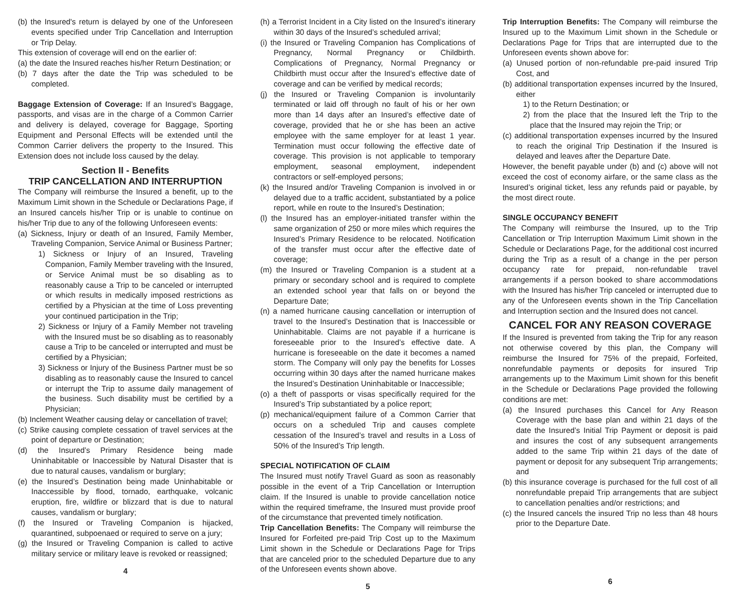(b) the Insured's return is delayed by one of the Unforeseen events specified under Trip Cancellation and Interruption or Trip Delay.
This extension of coverage will end on the earlier of:
(a) the date the Insured reaches his/her Return Destination; or
(b) 7 days after the date the Trip was scheduled to be completed.
Baggage Extension of Coverage: If an Insured’s Baggage, passports, and visas are in the charge of a Common Carrier and delivery is delayed, coverage for Baggage, Sporting Equipment and Personal Effects will be extended until the Common Carrier delivers the property to the Insured. This Extension does not include loss caused by the delay.
Section II - Benefits
TRIP CANCELLATION AND INTERRUPTION
The Company will reimburse the Insured a benefit, up to the Maximum Limit shown in the Schedule or Declarations Page, if an Insured cancels his/her Trip or is unable to continue on his/her Trip due to any of the following Unforeseen events:
(a) Sickness, Injury or death of an Insured, Family Member, Traveling Companion, Service Animal or Business Partner;
1) Sickness or Injury of an Insured, Traveling Companion, Family Member traveling with the Insured, or Service Animal must be so disabling as to reasonably cause a Trip to be canceled or interrupted or which results in medically imposed restrictions as certified by a Physician at the time of Loss preventing your continued participation in the Trip;
2) Sickness or Injury of a Family Member not traveling with the Insured must be so disabling as to reasonably cause a Trip to be canceled or interrupted and must be certified by a Physician;
3) Sickness or Injury of the Business Partner must be so disabling as to reasonably cause the Insured to cancel or interrupt the Trip to assume daily management of the business. Such disability must be certified by a Physician;
(b) Inclement Weather causing delay or cancellation of travel;
(c) Strike causing complete cessation of travel services at the point of departure or Destination;
(d) the Insured’s Primary Residence being made Uninhabitable or Inaccessible by Natural Disaster that is due to natural causes, vandalism or burglary;
(e) the Insured’s Destination being made Uninhabitable or Inaccessible by flood, tornado, earthquake, volcanic eruption, fire, wildfire or blizzard that is due to natural causes, vandalism or burglary;
(f) the Insured or Traveling Companion is hijacked, quarantined, subpoenaed or required to serve on a jury;
(g) the Insured or Traveling Companion is called to active military service or military leave is revoked or reassigned;
4
(h) a Terrorist Incident in a City listed on the Insured’s itinerary within 30 days of the Insured’s scheduled arrival;
(i) the Insured or Traveling Companion has Complications of Pregnancy, Normal Pregnancy or Childbirth. Complications of Pregnancy, Normal Pregnancy or Childbirth must occur after the Insured’s effective date of coverage and can be verified by medical records;
(j) the Insured or Traveling Companion is involuntarily terminated or laid off through no fault of his or her own more than 14 days after an Insured’s effective date of coverage, provided that he or she has been an active employee with the same employer for at least 1 year. Termination must occur following the effective date of coverage. This provision is not applicable to temporary employment, seasonal employment, independent contractors or self-employed persons;
(k) the Insured and/or Traveling Companion is involved in or delayed due to a traffic accident, substantiated by a police report, while en route to the Insured’s Destination;
(l) the Insured has an employer-initiated transfer within the same organization of 250 or more miles which requires the Insured’s Primary Residence to be relocated. Notification of the transfer must occur after the effective date of coverage;
(m) the Insured or Traveling Companion is a student at a primary or secondary school and is required to complete an extended school year that falls on or beyond the Departure Date;
(n) a named hurricane causing cancellation or interruption of travel to the Insured’s Destination that is Inaccessible or Uninhabitable. Claims are not payable if a hurricane is foreseeable prior to the Insured’s effective date. A hurricane is foreseeable on the date it becomes a named storm. The Company will only pay the benefits for Losses occurring within 30 days after the named hurricane makes the Insured’s Destination Uninhabitable or Inaccessible;
(o) a theft of passports or visas specifically required for the Insured’s Trip substantiated by a police report;
(p) mechanical/equipment failure of a Common Carrier that occurs on a scheduled Trip and causes complete cessation of the Insured’s travel and results in a Loss of 50% of the Insured’s Trip length.
SPECIAL NOTIFICATION OF CLAIM
The Insured must notify Travel Guard as soon as reasonably possible in the event of a Trip Cancellation or Interruption claim. If the Insured is unable to provide cancellation notice within the required timeframe, the Insured must provide proof of the circumstance that prevented timely notification.
Trip Cancellation Benefits: The Company will reimburse the Insured for Forfeited pre-paid Trip Cost up to the Maximum Limit shown in the Schedule or Declarations Page for Trips that are canceled prior to the scheduled Departure due to any of the Unforeseen events shown above.
5
Trip Interruption Benefits: The Company will reimburse the Insured up to the Maximum Limit shown in the Schedule or Declarations Page for Trips that are interrupted due to the Unforeseen events shown above for:
(a) Unused portion of non-refundable pre-paid insured Trip Cost, and
(b) additional transportation expenses incurred by the Insured, either
1) to the Return Destination; or
2) from the place that the Insured left the Trip to the place that the Insured may rejoin the Trip; or
(c) additional transportation expenses incurred by the Insured to reach the original Trip Destination if the Insured is delayed and leaves after the Departure Date.
However, the benefit payable under (b) and (c) above will not exceed the cost of economy airfare, or the same class as the Insured’s original ticket, less any refunds paid or payable, by the most direct route.
SINGLE OCCUPANCY BENEFIT
The Company will reimburse the Insured, up to the Trip Cancellation or Trip Interruption Maximum Limit shown in the Schedule or Declarations Page, for the additional cost incurred during the Trip as a result of a change in the per person occupancy rate for prepaid, non-refundable travel arrangements if a person booked to share accommodations with the Insured has his/her Trip canceled or interrupted due to any of the Unforeseen events shown in the Trip Cancellation and Interruption section and the Insured does not cancel.
CANCEL FOR ANY REASON COVERAGE
If the Insured is prevented from taking the Trip for any reason not otherwise covered by this plan, the Company will reimburse the Insured for 75% of the prepaid, Forfeited, nonrefundable payments or deposits for insured Trip arrangements up to the Maximum Limit shown for this benefit in the Schedule or Declarations Page provided the following conditions are met:
(a) the Insured purchases this Cancel for Any Reason Coverage with the base plan and within 21 days of the date the Insured’s Initial Trip Payment or deposit is paid and insures the cost of any subsequent arrangements added to the same Trip within 21 days of the date of payment or deposit for any subsequent Trip arrangements; and
(b) this insurance coverage is purchased for the full cost of all nonrefundable prepaid Trip arrangements that are subject to cancellation penalties and/or restrictions; and
(c) the Insured cancels the insured Trip no less than 48 hours prior to the Departure Date.
6